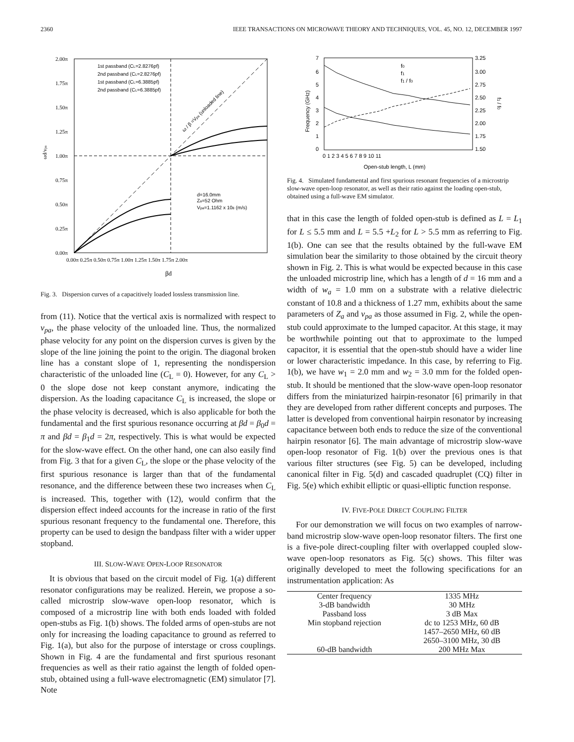2360 IEEE TRANSACTIONS ON MICROWAVE THEORY AND TECHNIQUES, VOL. 45, NO. 12, DECEMBER 1997
1st passband (CL=2.8276pf)
2nd passband (CL=2.8276pf)
1st passband (CL=6.3885pf)
2nd passband (CL=6.3885pf)
ω / β =Vpa (unloaded line)
d=16.0mm
Za=52 Ohm
Vpa=1.1162 x 108 (m/s)
2.00π
1.75π
1.50π
1.25π
1.00π
0.75π
0.50π
0.25π
0.00π
0.00π 0.25π 0.50π 0.75π 1.00π 1.25π 1.50π 1.75π 2.00π
βd
ωd/vpa
Fig. 3. Dispersion curves of a capacitively loaded lossless transmission line.
from (11). Notice that the vertical axis is normalized with respect to v<sub>pa</sub>, the phase velocity of the unloaded line. Thus, the normalized phase velocity for any point on the dispersion curves is given by the slope of the line joining the point to the origin. The diagonal broken line has a constant slope of 1, representing the nondispersion characteristic of the unloaded line (C<sub>L</sub> = 0). However, for any C<sub>L</sub> > 0 the slope dose not keep constant anymore, indicating the dispersion. As the loading capacitance C<sub>L</sub> is increased, the slope or the phase velocity is decreased, which is also applicable for both the fundamental and the first spurious resonance occurring at βd = β<sub>0</sub>d = π and βd = β<sub>1</sub>d = 2π, respectively. This is what would be expected for the slow-wave effect. On the other hand, one can also easily find from Fig. 3 that for a given C<sub>L</sub>, the slope or the phase velocity of the first spurious resonance is larger than that of the fundamental resonance, and the difference between these two increases when C<sub>L</sub> is increased. This, together with (12), would confirm that the dispersion effect indeed accounts for the increase in ratio of the first spurious resonant frequency to the fundamental one. Therefore, this property can be used to design the bandpass filter with a wider upper stopband.
III. SLOW-WAVE OPEN-LOOP RESONATOR
It is obvious that based on the circuit model of Fig. 1(a) different resonator configurations may be realized. Herein, we propose a so-called microstrip slow-wave open-loop resonator, which is composed of a microstrip line with both ends loaded with folded open-stubs as Fig. 1(b) shows. The folded arms of open-stubs are not only for increasing the loading capacitance to ground as referred to Fig. 1(a), but also for the purpose of interstage or cross couplings. Shown in Fig. 4 are the fundamental and first spurious resonant frequencies as well as their ratio against the length of folded open-stub, obtained using a full-wave electromagnetic (EM) simulator [7]. Note
7
6
5
4
3
2
1
0
3.25
3.00
2.75
2.50
2.25
2.00
1.75
1.50
0 1 2 3 4 5 6 7 8 9 10 11
Open-stub length, L (mm)
Frequency (GHz)
f1 / f0
f0
f1
f1 / f0
Fig. 4. Simulated fundamental and first spurious resonant frequencies of a microstrip slow-wave open-loop resonator, as well as their ratio against the loading open-stub, obtained using a full-wave EM simulator.
that in this case the length of folded open-stub is defined as L = L<sub>1</sub> for L ≤ 5.5 mm and L = 5.5 +L<sub>2</sub> for L > 5.5 mm as referring to Fig. 1(b). One can see that the results obtained by the full-wave EM simulation bear the similarity to those obtained by the circuit theory shown in Fig. 2. This is what would be expected because in this case the unloaded microstrip line, which has a length of d = 16 mm and a width of w<sub>a</sub> = 1.0 mm on a substrate with a relative dielectric constant of 10.8 and a thickness of 1.27 mm, exhibits about the same parameters of Z<sub>a</sub> and v<sub>pa</sub> as those assumed in Fig. 2, while the open-stub could approximate to the lumped capacitor. At this stage, it may be worthwhile pointing out that to approximate to the lumped capacitor, it is essential that the open-stub should have a wider line or lower characteristic impedance. In this case, by referring to Fig. 1(b), we have w<sub>1</sub> = 2.0 mm and w<sub>2</sub> = 3.0 mm for the folded open-stub. It should be mentioned that the slow-wave open-loop resonator differs from the miniaturized hairpin-resonator [6] primarily in that they are developed from rather different concepts and purposes. The latter is developed from conventional hairpin resonator by increasing capacitance between both ends to reduce the size of the conventional hairpin resonator [6]. The main advantage of microstrip slow-wave open-loop resonator of Fig. 1(b) over the previous ones is that various filter structures (see Fig. 5) can be developed, including canonical filter in Fig. 5(d) and cascaded quadruplet (CQ) filter in Fig. 5(e) which exhibit elliptic or quasi-elliptic function response.
IV. FIVE-POLE DIRECT COUPLING FILTER
For our demonstration we will focus on two examples of narrow-band microstrip slow-wave open-loop resonator filters. The first one is a five-pole direct-coupling filter with overlapped coupled slow-wave open-loop resonators as Fig. 5(c) shows. This filter was originally developed to meet the following specifications for an instrumentation application: As
| Center frequency | 1335 MHz |
| 3-dB bandwidth | 30 MHz |
| Passband loss | 3 dB Max |
| Min stopband rejection | dc to 1253 MHz, 60 dB |
| | 1457–2650 MHz, 60 dB |
| | 2650–3100 MHz, 30 dB |
| 60-dB bandwidth | 200 MHz Max |